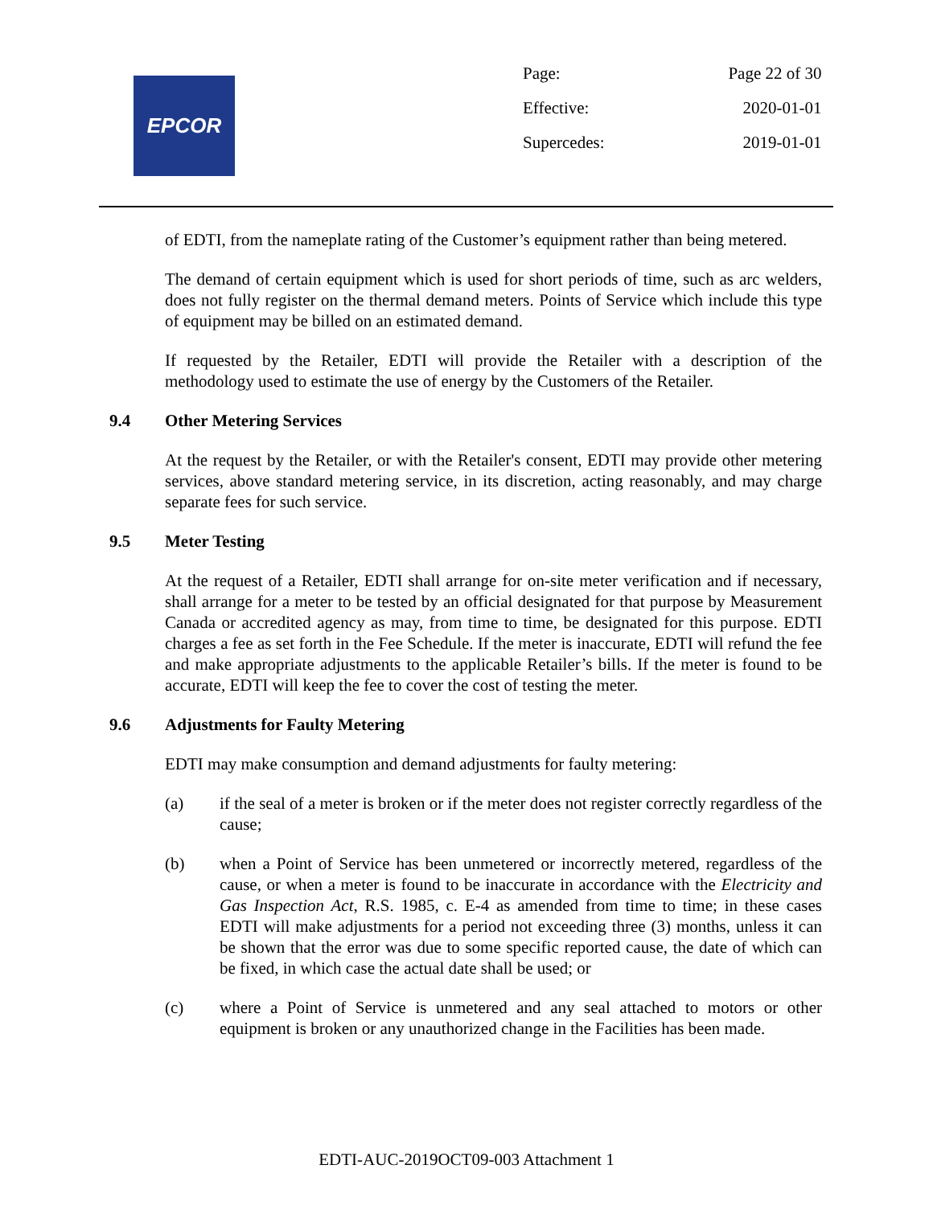EPCOR
| Page: | Page 22 of 30 |
| Effective: | 2020-01-01 |
| Supercedes: | 2019-01-01 |
of EDTI, from the nameplate rating of the Customer’s equipment rather than being metered.
The demand of certain equipment which is used for short periods of time, such as arc welders, does not fully register on the thermal demand meters. Points of Service which include this type of equipment may be billed on an estimated demand.
If requested by the Retailer, EDTI will provide the Retailer with a description of the methodology used to estimate the use of energy by the Customers of the Retailer.
9.4 Other Metering Services
At the request by the Retailer, or with the Retailer's consent, EDTI may provide other metering services, above standard metering service, in its discretion, acting reasonably, and may charge separate fees for such service.
9.5 Meter Testing
At the request of a Retailer, EDTI shall arrange for on-site meter verification and if necessary, shall arrange for a meter to be tested by an official designated for that purpose by Measurement Canada or accredited agency as may, from time to time, be designated for this purpose. EDTI charges a fee as set forth in the Fee Schedule. If the meter is inaccurate, EDTI will refund the fee and make appropriate adjustments to the applicable Retailer’s bills. If the meter is found to be accurate, EDTI will keep the fee to cover the cost of testing the meter.
9.6 Adjustments for Faulty Metering
EDTI may make consumption and demand adjustments for faulty metering:
(a) if the seal of a meter is broken or if the meter does not register correctly regardless of the cause;
(b) when a Point of Service has been unmetered or incorrectly metered, regardless of the cause, or when a meter is found to be inaccurate in accordance with the Electricity and Gas Inspection Act, R.S. 1985, c. E-4 as amended from time to time; in these cases EDTI will make adjustments for a period not exceeding three (3) months, unless it can be shown that the error was due to some specific reported cause, the date of which can be fixed, in which case the actual date shall be used; or
(c) where a Point of Service is unmetered and any seal attached to motors or other equipment is broken or any unauthorized change in the Facilities has been made.
EDTI-AUC-2019OCT09-003 Attachment 1